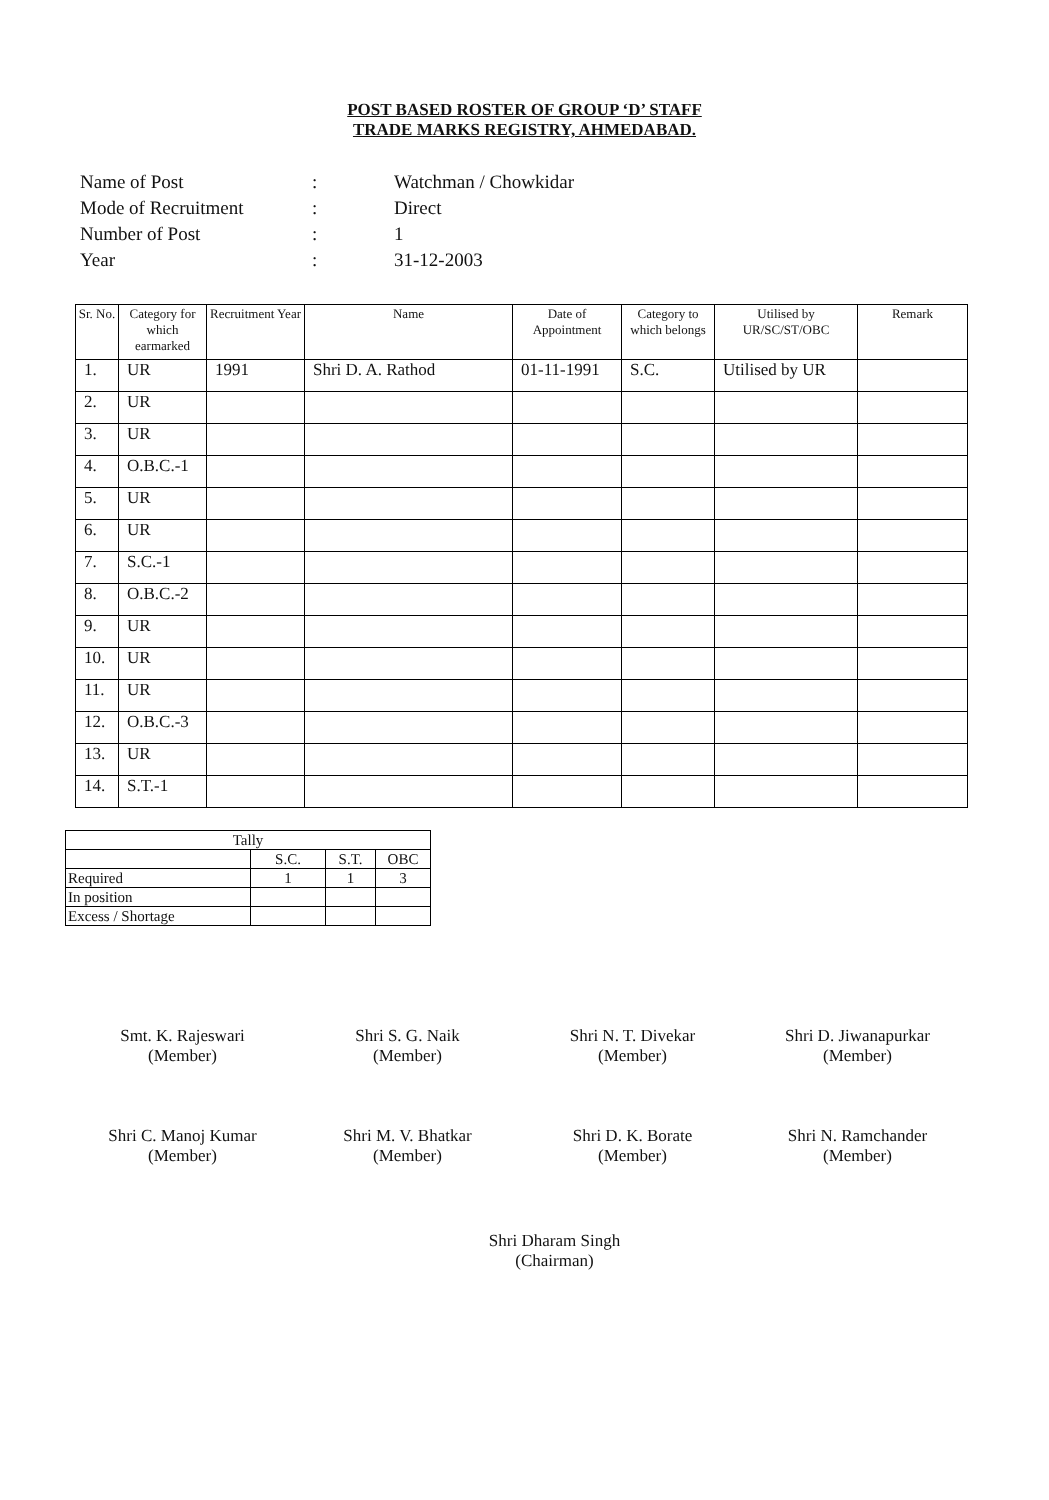POST BASED ROSTER OF GROUP ‘D’ STAFF
TRADE MARKS REGISTRY, AHMEDABAD.
| Name of Post | : | Watchman / Chowkidar |
| Mode of Recruitment | : | Direct |
| Number of Post | : | 1 |
| Year | : | 31-12-2003 |
| Sr. No. | Category for which earmarked | Recruitment Year | Name | Date of Appointment | Category to which belongs | Utilised by UR/SC/ST/OBC | Remark |
| --- | --- | --- | --- | --- | --- | --- | --- |
| 1. | UR | 1991 | Shri D. A. Rathod | 01-11-1991 | S.C. | Utilised by UR | |
| 2. | UR | | | | | | |
| 3. | UR | | | | | | |
| 4. | O.B.C.-1 | | | | | | |
| 5. | UR | | | | | | |
| 6. | UR | | | | | | |
| 7. | S.C.-1 | | | | | | |
| 8. | O.B.C.-2 | | | | | | |
| 9. | UR | | | | | | |
| 10. | UR | | | | | | |
| 11. | UR | | | | | | |
| 12. | O.B.C.-3 | | | | | | |
| 13. | UR | | | | | | |
| 14. | S.T.-1 | | | | | | |
| Tally | | | |
| --- | --- | --- | --- |
| | S.C. | S.T. | OBC |
| Required | 1 | 1 | 3 |
| In position | | | |
| Excess / Shortage | | | |
Smt. K. Rajeswari
(Member)
Shri S. G. Naik
(Member)
Shri N. T. Divekar
(Member)
Shri D. Jiwanapurkar
(Member)
Shri C. Manoj Kumar
(Member)
Shri M. V. Bhatkar
(Member)
Shri D. K. Borate
(Member)
Shri N. Ramchander
(Member)
Shri Dharam Singh
(Chairman)